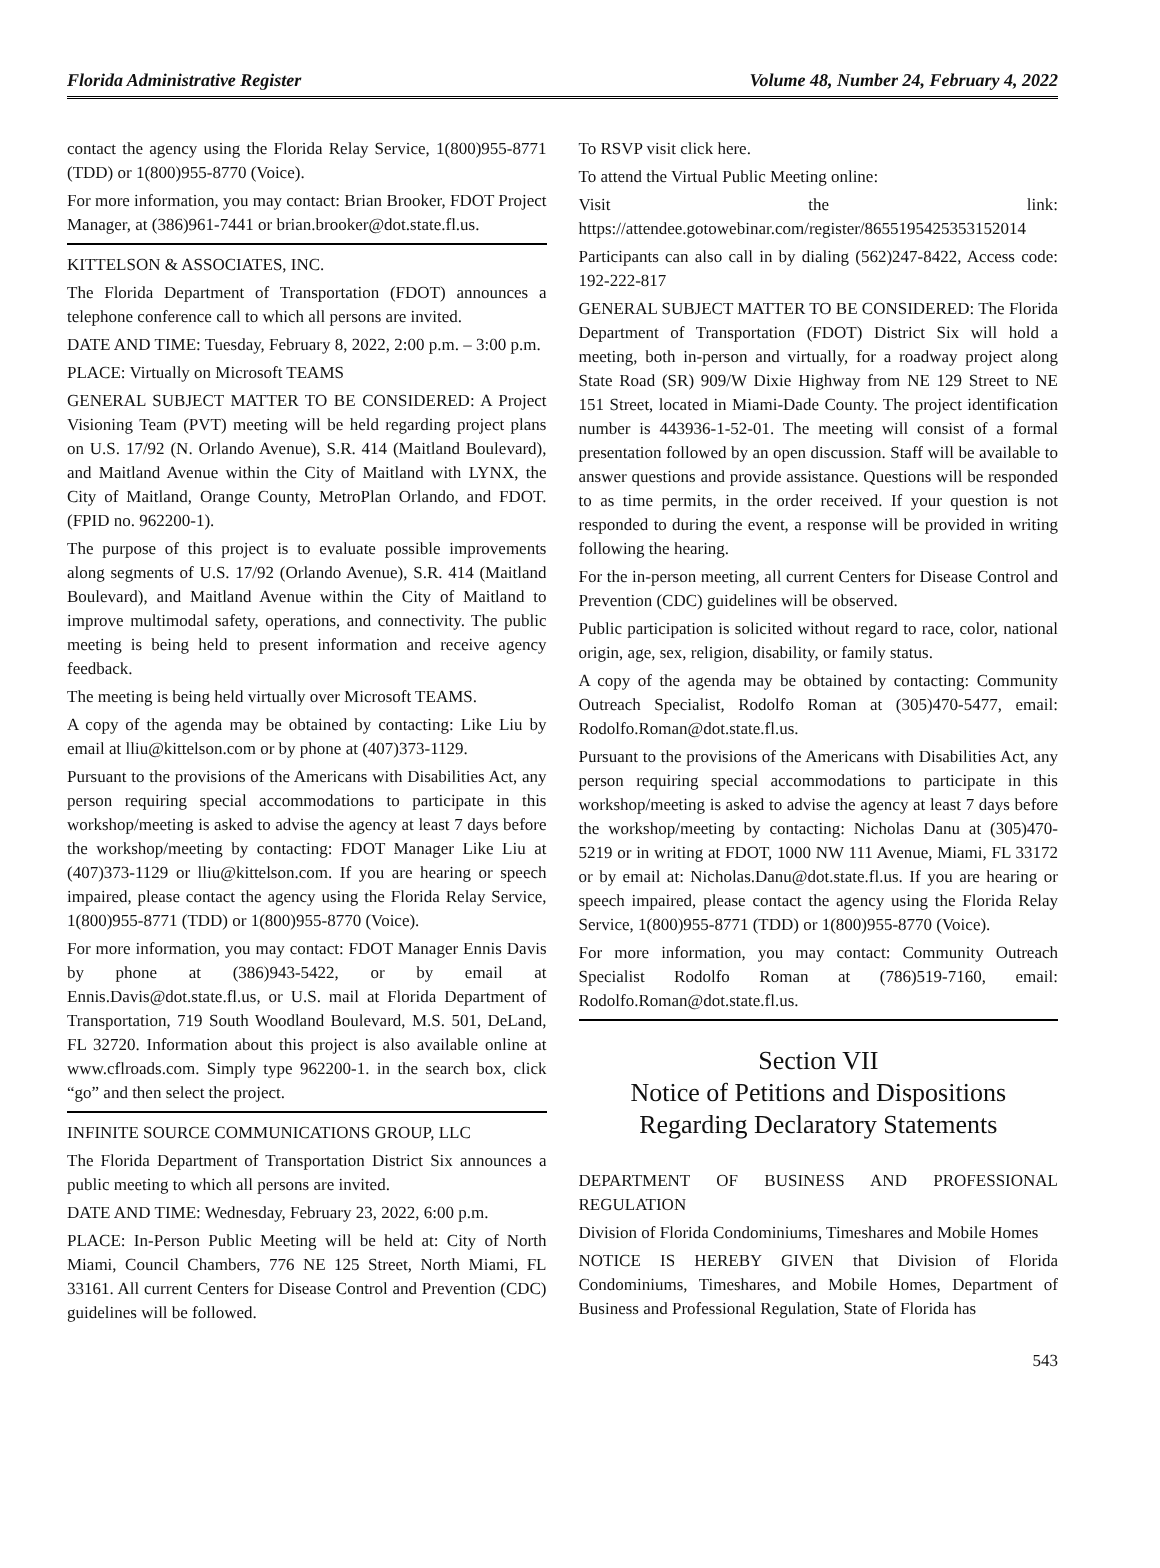Florida Administrative Register Volume 48, Number 24, February 4, 2022
contact the agency using the Florida Relay Service, 1(800)955-8771 (TDD) or 1(800)955-8770 (Voice).
For more information, you may contact: Brian Brooker, FDOT Project Manager, at (386)961-7441 or brian.brooker@dot.state.fl.us.
KITTELSON & ASSOCIATES, INC.
The Florida Department of Transportation (FDOT) announces a telephone conference call to which all persons are invited.
DATE AND TIME: Tuesday, February 8, 2022, 2:00 p.m. – 3:00 p.m.
PLACE: Virtually on Microsoft TEAMS
GENERAL SUBJECT MATTER TO BE CONSIDERED: A Project Visioning Team (PVT) meeting will be held regarding project plans on U.S. 17/92 (N. Orlando Avenue), S.R. 414 (Maitland Boulevard), and Maitland Avenue within the City of Maitland with LYNX, the City of Maitland, Orange County, MetroPlan Orlando, and FDOT. (FPID no. 962200-1).
The purpose of this project is to evaluate possible improvements along segments of U.S. 17/92 (Orlando Avenue), S.R. 414 (Maitland Boulevard), and Maitland Avenue within the City of Maitland to improve multimodal safety, operations, and connectivity. The public meeting is being held to present information and receive agency feedback.
The meeting is being held virtually over Microsoft TEAMS.
A copy of the agenda may be obtained by contacting: Like Liu by email at lliu@kittelson.com or by phone at (407)373-1129.
Pursuant to the provisions of the Americans with Disabilities Act, any person requiring special accommodations to participate in this workshop/meeting is asked to advise the agency at least 7 days before the workshop/meeting by contacting: FDOT Manager Like Liu at (407)373-1129 or lliu@kittelson.com. If you are hearing or speech impaired, please contact the agency using the Florida Relay Service, 1(800)955-8771 (TDD) or 1(800)955-8770 (Voice).
For more information, you may contact: FDOT Manager Ennis Davis by phone at (386)943-5422, or by email at Ennis.Davis@dot.state.fl.us, or U.S. mail at Florida Department of Transportation, 719 South Woodland Boulevard, M.S. 501, DeLand, FL 32720. Information about this project is also available online at www.cflroads.com. Simply type 962200-1. in the search box, click “go” and then select the project.
INFINITE SOURCE COMMUNICATIONS GROUP, LLC
The Florida Department of Transportation District Six announces a public meeting to which all persons are invited.
DATE AND TIME: Wednesday, February 23, 2022, 6:00 p.m.
PLACE: In-Person Public Meeting will be held at: City of North Miami, Council Chambers, 776 NE 125 Street, North Miami, FL 33161. All current Centers for Disease Control and Prevention (CDC) guidelines will be followed.
To RSVP visit click here.
To attend the Virtual Public Meeting online:
Visit the link: https://attendee.gotowebinar.com/register/8655195425353152014
Participants can also call in by dialing (562)247-8422, Access code: 192-222-817
GENERAL SUBJECT MATTER TO BE CONSIDERED: The Florida Department of Transportation (FDOT) District Six will hold a meeting, both in-person and virtually, for a roadway project along State Road (SR) 909/W Dixie Highway from NE 129 Street to NE 151 Street, located in Miami-Dade County. The project identification number is 443936-1-52-01. The meeting will consist of a formal presentation followed by an open discussion. Staff will be available to answer questions and provide assistance. Questions will be responded to as time permits, in the order received. If your question is not responded to during the event, a response will be provided in writing following the hearing.
For the in-person meeting, all current Centers for Disease Control and Prevention (CDC) guidelines will be observed.
Public participation is solicited without regard to race, color, national origin, age, sex, religion, disability, or family status.
A copy of the agenda may be obtained by contacting: Community Outreach Specialist, Rodolfo Roman at (305)470-5477, email: Rodolfo.Roman@dot.state.fl.us.
Pursuant to the provisions of the Americans with Disabilities Act, any person requiring special accommodations to participate in this workshop/meeting is asked to advise the agency at least 7 days before the workshop/meeting by contacting: Nicholas Danu at (305)470-5219 or in writing at FDOT, 1000 NW 111 Avenue, Miami, FL 33172 or by email at: Nicholas.Danu@dot.state.fl.us. If you are hearing or speech impaired, please contact the agency using the Florida Relay Service, 1(800)955-8771 (TDD) or 1(800)955-8770 (Voice).
For more information, you may contact: Community Outreach Specialist Rodolfo Roman at (786)519-7160, email: Rodolfo.Roman@dot.state.fl.us.
Section VII
Notice of Petitions and Dispositions
Regarding Declaratory Statements
DEPARTMENT OF BUSINESS AND PROFESSIONAL REGULATION
Division of Florida Condominiums, Timeshares and Mobile Homes
NOTICE IS HEREBY GIVEN that Division of Florida Condominiums, Timeshares, and Mobile Homes, Department of Business and Professional Regulation, State of Florida has
543